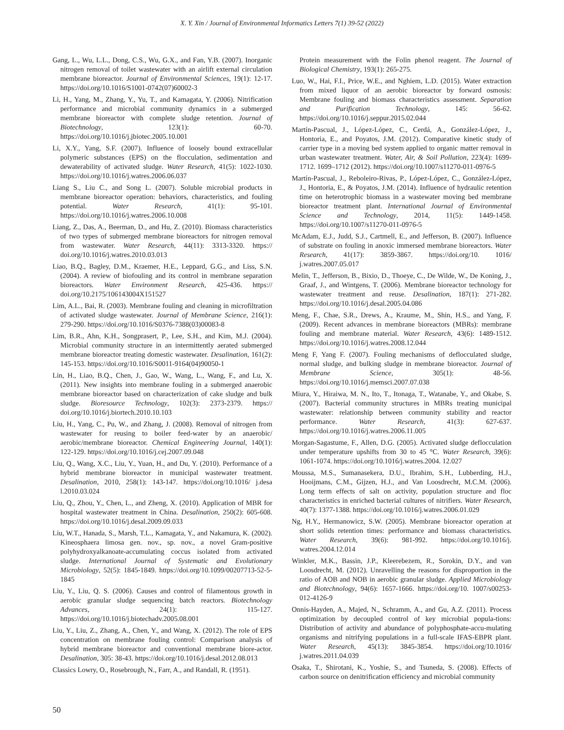X. Y. Xin / Journal of Environmental Informatics Letters 7(1) 39-52 (2022)
Gang, L., Wu, L.L., Dong, C.S., Wu, G.X., and Fan, Y.B. (2007). Inorganic nitrogen removal of toilet wastewater with an airlift external circulation membrane bioreactor. Journal of Environmental Sciences, 19(1): 12-17. https://doi.org/10.1016/S1001-0742(07)60002-3
Li, H., Yang, M., Zhang, Y., Yu, T., and Kamagata, Y. (2006). Nitrification performance and microbial community dynamics in a submerged membrane bioreactor with complete sludge retention. Journal of Biotechnology, 123(1): 60-70. https://doi.org/10.1016/j.jbiotec.2005.10.001
Li, X.Y., Yang, S.F. (2007). Influence of loosely bound extracellular polymeric substances (EPS) on the flocculation, sedimentation and dewaterability of activated sludge. Water Research, 41(5): 1022-1030. https://doi.org/10.1016/j.watres.2006.06.037
Liang S., Liu C., and Song L. (2007). Soluble microbial products in membrane bioreactor operation: behaviors, characteristics, and fouling potential. Water Research, 41(1): 95-101. https://doi.org/10.1016/j.watres.2006.10.008
Liang, Z., Das, A., Beerman, D., and Hu, Z. (2010). Biomass characteristics of two types of submerged membrane bioreactors for nitrogen removal from wastewater. Water Research, 44(11): 3313-3320. https:// doi.org/10.1016/j.watres.2010.03.013
Liao, B.Q., Bagley, D.M., Kraemer, H.E., Leppard, G.G., and Liss, S.N. (2004). A review of biofouling and its control in membrane separation bioreactors. Water Environment Research, 425-436. https:// doi.org/10.2175/106143004X151527
Lim, A.L., Bai, R. (2003). Membrane fouling and cleaning in microfiltration of activated sludge wastewater. Journal of Membrane Science, 216(1): 279-290. https://doi.org/10.1016/S0376-7388(03)00083-8
Lim, B.R., Ahn, K.H., Songprasert, P., Lee, S.H., and Kim, M.J. (2004). Microbial community structure in an intermittently aerated submerged membrane bioreactor treating domestic wastewater. Desalination, 161(2): 145-153. https://doi.org/10.1016/S0011-9164(04)90050-1
Lin, H., Liao, B.Q., Chen, J., Gao, W., Wang, L., Wang, F., and Lu, X. (2011). New insights into membrane fouling in a submerged anaerobic membrane bioreactor based on characterization of cake sludge and bulk sludge. Bioresource Technology, 102(3): 2373-2379. https:// doi.org/10.1016/j.biortech.2010.10.103
Liu, H., Yang, C., Pu, W., and Zhang, J. (2008). Removal of nitrogen from wastewater for reusing to boiler feed-water by an anaerobic/ aerobic/membrane bioreactor. Chemical Engineering Journal, 140(1): 122-129. https://doi.org/10.1016/j.cej.2007.09.048
Liu, Q., Wang, X.C., Liu, Y., Yuan, H., and Du, Y. (2010). Performance of a hybrid membrane bioreactor in municipal wastewater treatment. Desalination, 2010, 258(1): 143-147. https://doi.org/10.1016/ j.desa l.2010.03.024
Liu, Q., Zhou, Y., Chen, L., and Zheng, X. (2010). Application of MBR for hospital wastewater treatment in China. Desalination, 250(2): 605-608. https://doi.org/10.1016/j.desal.2009.09.033
Liu, W.T., Hanada, S., Marsh, T.L., Kamagata, Y., and Nakamura, K. (2002). Kineosphaera limosa gen. nov., sp. nov., a novel Gram-positive polyhydroxyalkanoate-accumulating coccus isolated from activated sludge. International Journal of Systematic and Evolutionary Microbiology, 52(5): 1845-1849. https://doi.org/10.1099/00207713-52-5-1845
Liu, Y., Liu, Q. S. (2006). Causes and control of filamentous growth in aerobic granular sludge sequencing batch reactors. Biotechnology Advances, 24(1): 115-127. https://doi.org/10.1016/j.biotechadv.2005.08.001
Liu, Y., Liu, Z., Zhang, A., Chen, Y., and Wang, X. (2012). The role of EPS concentration on membrane fouling control: Comparison analysis of hybrid membrane bioreactor and conventional membrane biore-actor. Desalination, 305: 38-43. https://doi.org/10.1016/j.desal.2012.08.013
Classics Lowry, O., Rosebrough, N., Farr, A., and Randall, R. (1951).
Protein measurement with the Folin phenol reagent. The Journal of Biological Chemistry, 193(1): 265-275.
Luo, W., Hai, F.I., Price, W.E., and Nghiem, L.D. (2015). Water extraction from mixed liquor of an aerobic bioreactor by forward osmosis: Membrane fouling and biomass characteristics assessment. Separation and Purification Technology, 145: 56-62. https://doi.org/10.1016/j.seppur.2015.02.044
Martín-Pascual, J., López-López, C., Cerdá, A., González-López, J., Hontoria, E., and Poyatos, J.M. (2012). Comparative kinetic study of carrier type in a moving bed system applied to organic matter removal in urban wastewater treatment. Water, Air, & Soil Pollution, 223(4): 1699-1712. 1699–1712 (2012). https://doi.org/10.1007/s11270-011-0976-5
Martín-Pascual, J., Reboleiro-Rivas, P., López-López, C., González-López, J., Hontoria, E., & Poyatos, J.M. (2014). Influence of hydraulic retention time on heterotrophic biomass in a wastewater moving bed membrane bioreactor treatment plant. International Journal of Environmental Science and Technology, 2014, 11(5): 1449-1458. https://doi.org/10.1007/s11270-011-0976-5
McAdam, E.J., Judd, S.J., Cartmell, E., and Jefferson, B. (2007). Influence of substrate on fouling in anoxic immersed membrane bioreactors. Water Research, 41(17): 3859-3867. https://doi.org/10. 1016/ j.watres.2007.05.017
Melin, T., Jefferson, B., Bixio, D., Thoeye, C., De Wilde, W., De Koning, J., Graaf, J., and Wintgens, T. (2006). Membrane bioreactor technology for wastewater treatment and reuse. Desalination, 187(1): 271-282. https://doi.org/10.1016/j.desal.2005.04.086
Meng, F., Chae, S.R., Drews, A., Kraume, M., Shin, H.S., and Yang, F. (2009). Recent advances in membrane bioreactors (MBRs): membrane fouling and membrane material. Water Research, 43(6): 1489-1512. https://doi.org/10.1016/j.watres.2008.12.044
Meng F, Yang F. (2007). Fouling mechanisms of deflocculated sludge, normal sludge, and bulking sludge in membrane bioreactor. Journal of Membrane Science, 305(1): 48-56. https://doi.org/10.1016/j.memsci.2007.07.038
Miura, Y., Hiraiwa, M. N., Ito, T., Itonaga, T., Watanabe, Y., and Okabe, S. (2007). Bacterial community structures in MBRs treating municipal wastewater: relationship between community stability and reactor performance. Water Research, 41(3): 627-637. https://doi.org/10.1016/j.watres.2006.11.005
Morgan-Sagastume, F., Allen, D.G. (2005). Activated sludge deflocculation under temperature upshifts from 30 to 45 °C. Water Research, 39(6): 1061-1074. https://doi.org/10.1016/j.watres.2004. 12.027
Moussa, M.S., Sumanasekera, D.U., Ibrahim, S.H., Lubberding, H.J., Hooijmans, C.M., Gijzen, H.J., and Van Loosdrecht, M.C.M. (2006). Long term effects of salt on activity, population structure and floc characteristics in enriched bacterial cultures of nitrifiers. Water Research, 40(7): 1377-1388. https://doi.org/10.1016/j.watres.2006.01.029
Ng, H.Y., Hermanowicz, S.W. (2005). Membrane bioreactor operation at short solids retention times: performance and biomass characteristics. Water Research, 39(6): 981-992. https://doi.org/10.1016/j. watres.2004.12.014
Winkler, M.K., Bassin, J.P., Kleerebezem, R., Sorokin, D.Y., and van Loosdrecht, M. (2012). Unravelling the reasons for disproportion in the ratio of AOB and NOB in aerobic granular sludge. Applied Microbiology and Biotechnology, 94(6): 1657-1666. https://doi.org/10. 1007/s00253-012-4126-9
Onnis-Hayden, A., Majed, N., Schramm, A., and Gu, A.Z. (2011). Process optimization by decoupled control of key microbial popula-tions: Distribution of activity and abundance of polyphosphate-accu-mulating organisms and nitrifying populations in a full-scale IFAS-EBPR plant. Water Research, 45(13): 3845-3854. https://doi.org/10.1016/ j.watres.2011.04.039
Osaka, T., Shirotani, K., Yoshie, S., and Tsuneda, S. (2008). Effects of carbon source on denitrification efficiency and microbial community
50